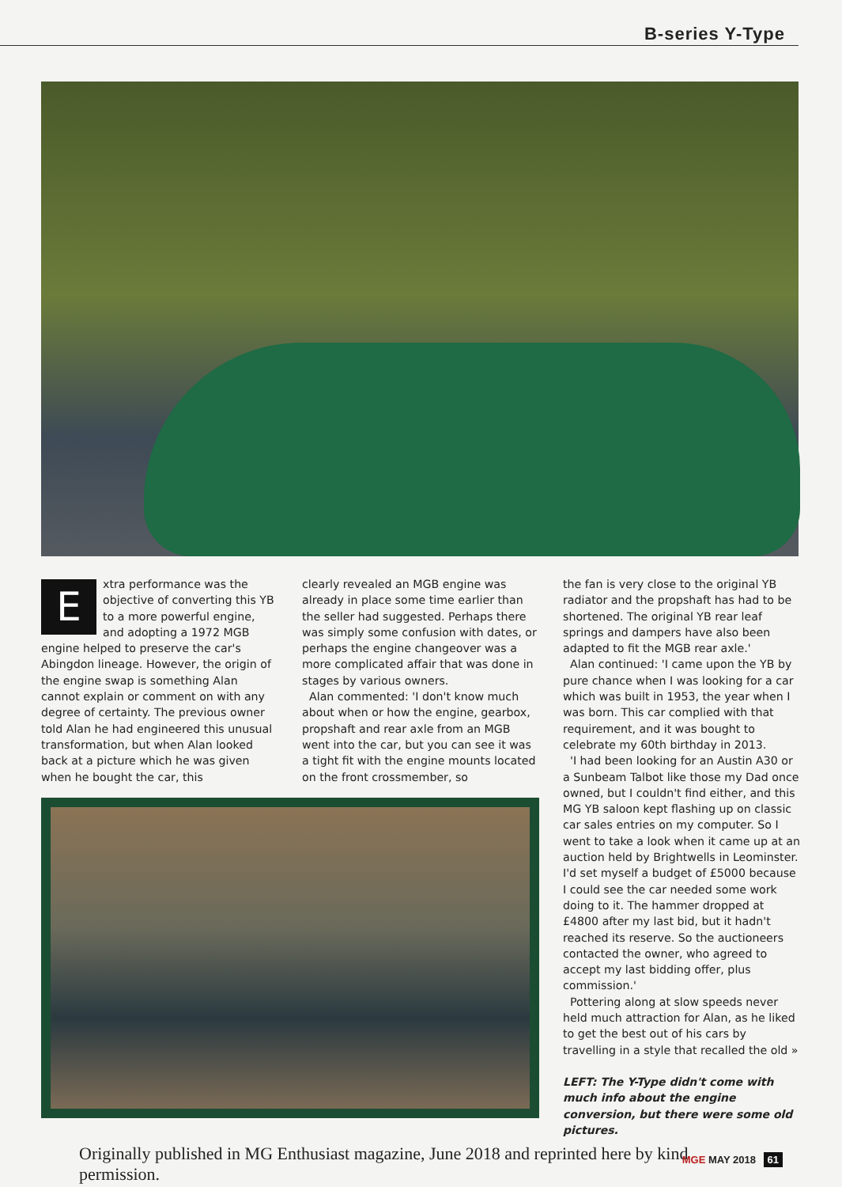B-series Y-Type
Extra performance was the objective of converting this YB to a more powerful engine, and adopting a 1972 MGB engine helped to preserve the car's Abingdon lineage. However, the origin of the engine swap is something Alan cannot explain or comment on with any degree of certainty. The previous owner told Alan he had engineered this unusual transformation, but when Alan looked back at a picture which he was given when he bought the car, this
clearly revealed an MGB engine was already in place some time earlier than the seller had suggested. Perhaps there was simply some confusion with dates, or perhaps the engine changeover was a more complicated affair that was done in stages by various owners.
Alan commented: 'I don't know much about when or how the engine, gearbox, propshaft and rear axle from an MGB went into the car, but you can see it was a tight fit with the engine mounts located on the front crossmember, so
the fan is very close to the original YB radiator and the propshaft has had to be shortened. The original YB rear leaf springs and dampers have also been adapted to fit the MGB rear axle.'
Alan continued: 'I came upon the YB by pure chance when I was looking for a car which was built in 1953, the year when I was born. This car complied with that requirement, and it was bought to celebrate my 60th birthday in 2013.
'I had been looking for an Austin A30 or a Sunbeam Talbot like those my Dad once owned, but I couldn't find either, and this MG YB saloon kept flashing up on classic car sales entries on my computer. So I went to take a look when it came up at an auction held by Brightwells in Leominster. I'd set myself a budget of £5000 because I could see the car needed some work doing to it. The hammer dropped at £4800 after my last bid, but it hadn't reached its reserve. So the auctioneers contacted the owner, who agreed to accept my last bidding offer, plus commission.'
Pottering along at slow speeds never held much attraction for Alan, as he liked to get the best out of his cars by travelling in a style that recalled the old »
LEFT: The Y-Type didn't come with much info about the engine conversion, but there were some old pictures.
Originally published in MG Enthusiast magazine, June 2018 and reprinted here by kind permission.
MGE MAY 2018 61